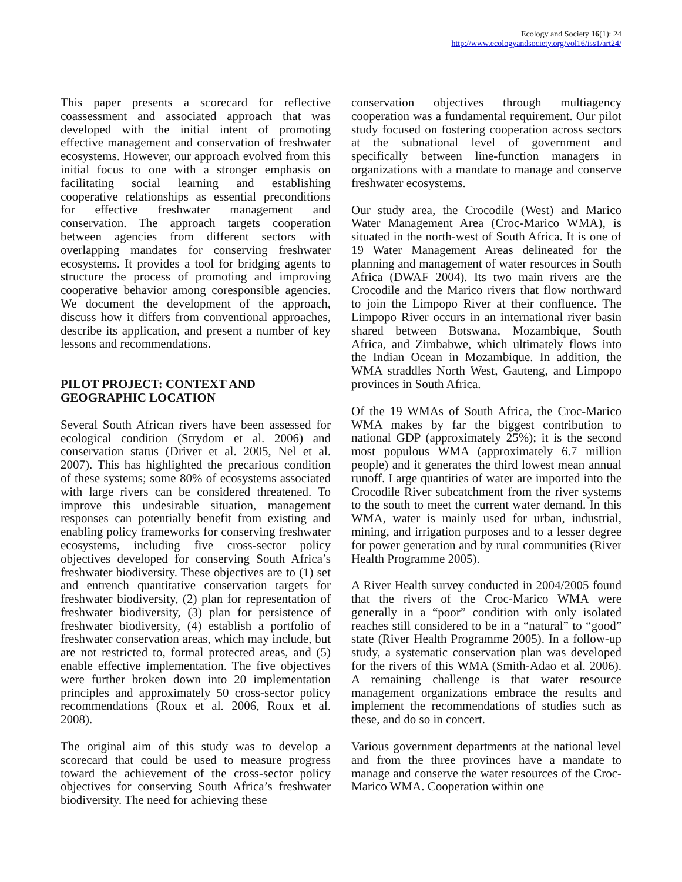Ecology and Society 16(1): 24
http://www.ecologyandsociety.org/vol16/iss1/art24/
This paper presents a scorecard for reflective coassessment and associated approach that was developed with the initial intent of promoting effective management and conservation of freshwater ecosystems. However, our approach evolved from this initial focus to one with a stronger emphasis on facilitating social learning and establishing cooperative relationships as essential preconditions for effective freshwater management and conservation. The approach targets cooperation between agencies from different sectors with overlapping mandates for conserving freshwater ecosystems. It provides a tool for bridging agents to structure the process of promoting and improving cooperative behavior among coresponsible agencies. We document the development of the approach, discuss how it differs from conventional approaches, describe its application, and present a number of key lessons and recommendations.
PILOT PROJECT: CONTEXT AND GEOGRAPHIC LOCATION
Several South African rivers have been assessed for ecological condition (Strydom et al. 2006) and conservation status (Driver et al. 2005, Nel et al. 2007). This has highlighted the precarious condition of these systems; some 80% of ecosystems associated with large rivers can be considered threatened. To improve this undesirable situation, management responses can potentially benefit from existing and enabling policy frameworks for conserving freshwater ecosystems, including five cross-sector policy objectives developed for conserving South Africa’s freshwater biodiversity. These objectives are to (1) set and entrench quantitative conservation targets for freshwater biodiversity, (2) plan for representation of freshwater biodiversity, (3) plan for persistence of freshwater biodiversity, (4) establish a portfolio of freshwater conservation areas, which may include, but are not restricted to, formal protected areas, and (5) enable effective implementation. The five objectives were further broken down into 20 implementation principles and approximately 50 cross-sector policy recommendations (Roux et al. 2006, Roux et al. 2008).
The original aim of this study was to develop a scorecard that could be used to measure progress toward the achievement of the cross-sector policy objectives for conserving South Africa’s freshwater biodiversity. The need for achieving these
conservation objectives through multiagency cooperation was a fundamental requirement. Our pilot study focused on fostering cooperation across sectors at the subnational level of government and specifically between line-function managers in organizations with a mandate to manage and conserve freshwater ecosystems.
Our study area, the Crocodile (West) and Marico Water Management Area (Croc-Marico WMA), is situated in the north-west of South Africa. It is one of 19 Water Management Areas delineated for the planning and management of water resources in South Africa (DWAF 2004). Its two main rivers are the Crocodile and the Marico rivers that flow northward to join the Limpopo River at their confluence. The Limpopo River occurs in an international river basin shared between Botswana, Mozambique, South Africa, and Zimbabwe, which ultimately flows into the Indian Ocean in Mozambique. In addition, the WMA straddles North West, Gauteng, and Limpopo provinces in South Africa.
Of the 19 WMAs of South Africa, the Croc-Marico WMA makes by far the biggest contribution to national GDP (approximately 25%); it is the second most populous WMA (approximately 6.7 million people) and it generates the third lowest mean annual runoff. Large quantities of water are imported into the Crocodile River subcatchment from the river systems to the south to meet the current water demand. In this WMA, water is mainly used for urban, industrial, mining, and irrigation purposes and to a lesser degree for power generation and by rural communities (River Health Programme 2005).
A River Health survey conducted in 2004/2005 found that the rivers of the Croc-Marico WMA were generally in a “poor” condition with only isolated reaches still considered to be in a “natural” to “good” state (River Health Programme 2005). In a follow-up study, a systematic conservation plan was developed for the rivers of this WMA (Smith-Adao et al. 2006). A remaining challenge is that water resource management organizations embrace the results and implement the recommendations of studies such as these, and do so in concert.
Various government departments at the national level and from the three provinces have a mandate to manage and conserve the water resources of the Croc-Marico WMA. Cooperation within one